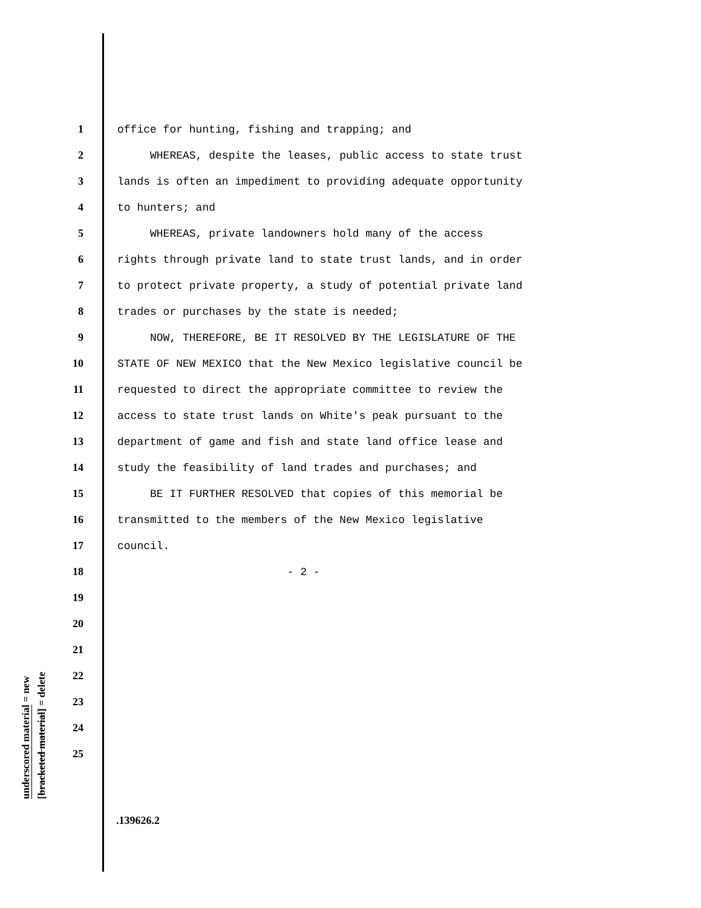1 office for hunting, fishing and trapping; and
2 WHEREAS, despite the leases, public access to state trust
3 lands is often an impediment to providing adequate opportunity
4 to hunters; and
5 WHEREAS, private landowners hold many of the access
6 rights through private land to state trust lands, and in order
7 to protect private property, a study of potential private land
8 trades or purchases by the state is needed;
9 NOW, THEREFORE, BE IT RESOLVED BY THE LEGISLATURE OF THE
10 STATE OF NEW MEXICO that the New Mexico legislative council be
11 requested to direct the appropriate committee to review the
12 access to state trust lands on White's peak pursuant to the
13 department of game and fish and state land office lease and
14 study the feasibility of land trades and purchases; and
15 BE IT FURTHER RESOLVED that copies of this memorial be
16 transmitted to the members of the New Mexico legislative
17 council.
18 - 2 -
19
20
21
22
23
24
25
underscored material = new
[bracketed material] = delete
.139626.2